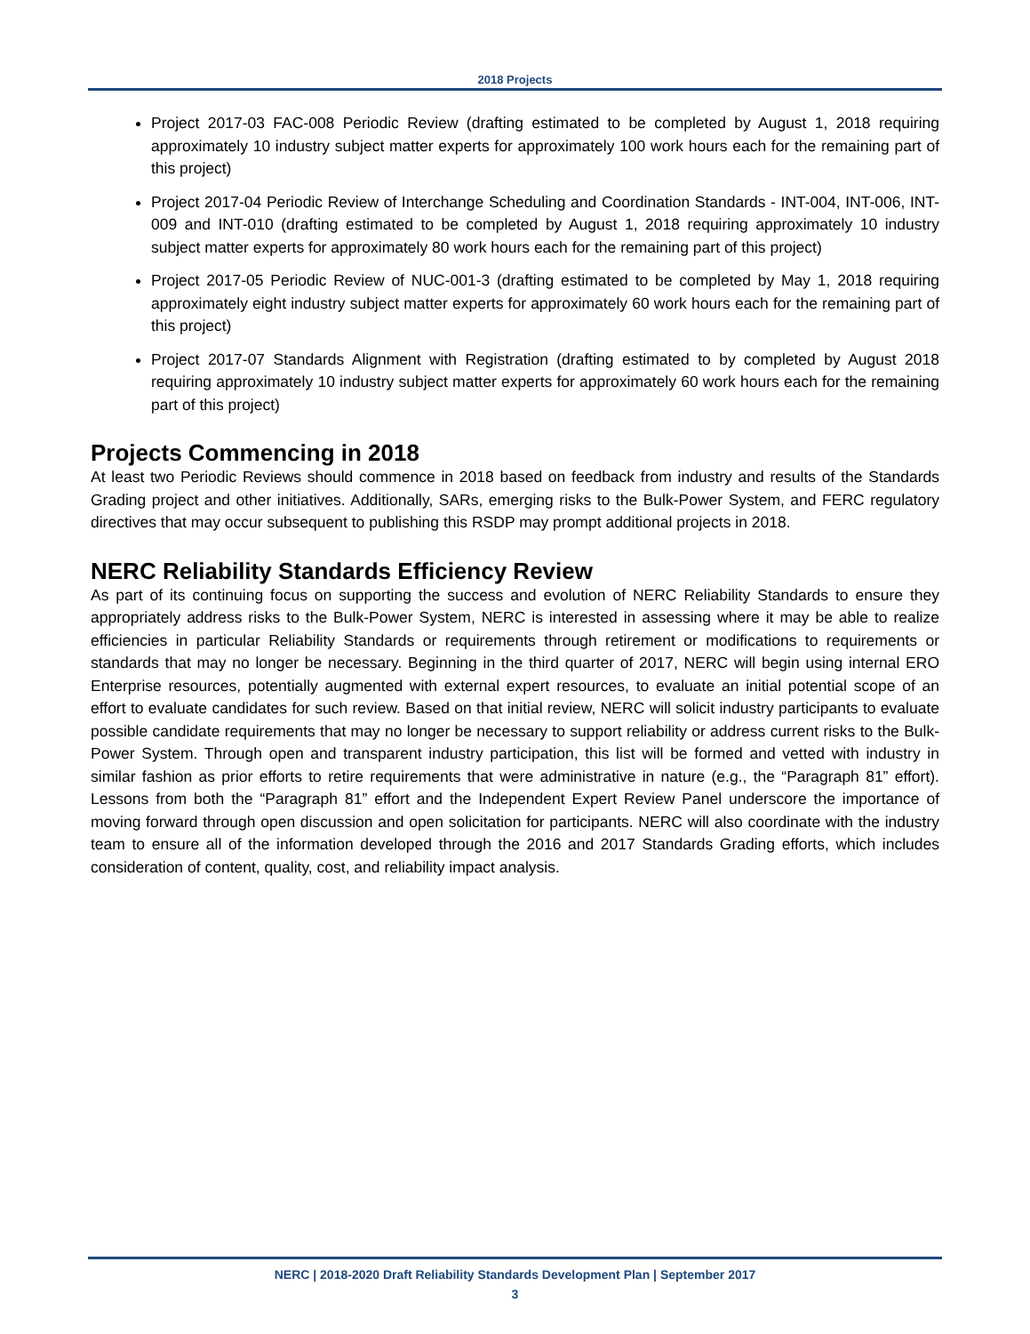2018 Projects
Project 2017-03 FAC-008 Periodic Review (drafting estimated to be completed by August 1, 2018 requiring approximately 10 industry subject matter experts for approximately 100 work hours each for the remaining part of this project)
Project 2017-04 Periodic Review of Interchange Scheduling and Coordination Standards - INT-004, INT-006, INT-009 and INT-010 (drafting estimated to be completed by August 1, 2018 requiring approximately 10 industry subject matter experts for approximately 80 work hours each for the remaining part of this project)
Project 2017-05 Periodic Review of NUC-001-3 (drafting estimated to be completed by May 1, 2018 requiring approximately eight industry subject matter experts for approximately 60 work hours each for the remaining part of this project)
Project 2017-07 Standards Alignment with Registration (drafting estimated to by completed by August 2018 requiring approximately 10 industry subject matter experts for approximately 60 work hours each for the remaining part of this project)
Projects Commencing in 2018
At least two Periodic Reviews should commence in 2018 based on feedback from industry and results of the Standards Grading project and other initiatives. Additionally, SARs, emerging risks to the Bulk-Power System, and FERC regulatory directives that may occur subsequent to publishing this RSDP may prompt additional projects in 2018.
NERC Reliability Standards Efficiency Review
As part of its continuing focus on supporting the success and evolution of NERC Reliability Standards to ensure they appropriately address risks to the Bulk-Power System, NERC is interested in assessing where it may be able to realize efficiencies in particular Reliability Standards or requirements through retirement or modifications to requirements or standards that may no longer be necessary. Beginning in the third quarter of 2017, NERC will begin using internal ERO Enterprise resources, potentially augmented with external expert resources, to evaluate an initial potential scope of an effort to evaluate candidates for such review. Based on that initial review, NERC will solicit industry participants to evaluate possible candidate requirements that may no longer be necessary to support reliability or address current risks to the Bulk-Power System. Through open and transparent industry participation, this list will be formed and vetted with industry in similar fashion as prior efforts to retire requirements that were administrative in nature (e.g., the “Paragraph 81” effort). Lessons from both the “Paragraph 81” effort and the Independent Expert Review Panel underscore the importance of moving forward through open discussion and open solicitation for participants. NERC will also coordinate with the industry team to ensure all of the information developed through the 2016 and 2017 Standards Grading efforts, which includes consideration of content, quality, cost, and reliability impact analysis.
NERC | 2018-2020 Draft Reliability Standards Development Plan | September 2017
3